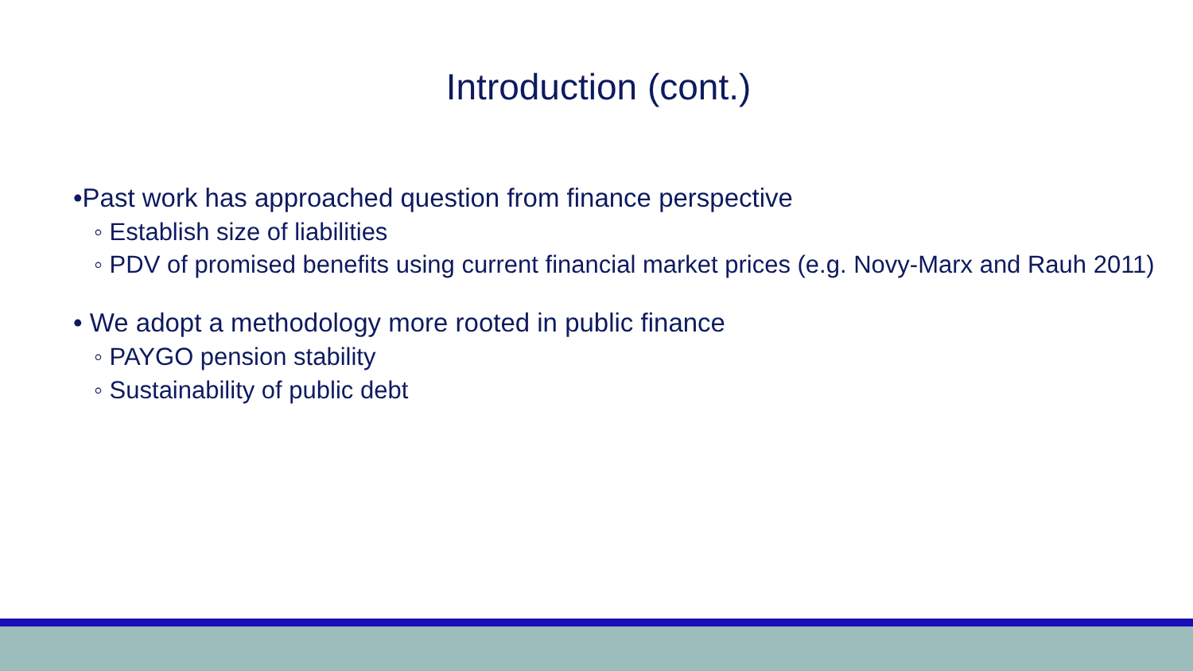Introduction (cont.)
•Past work has approached question from finance perspective
◦ Establish size of liabilities
◦ PDV of promised benefits using current financial market prices (e.g. Novy-Marx and Rauh 2011)
• We adopt a methodology more rooted in public finance
◦ PAYGO pension stability
◦ Sustainability of public debt